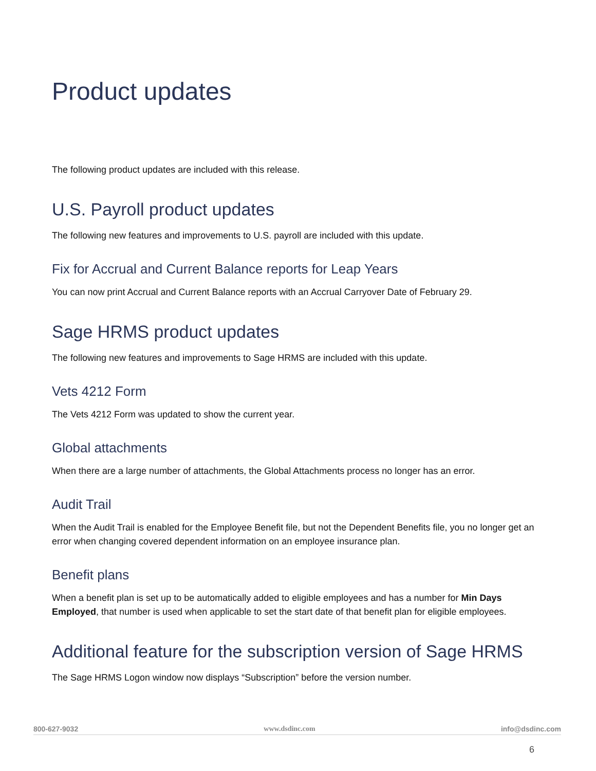Product updates
The following product updates are included with this release.
U.S. Payroll product updates
The following new features and improvements to U.S. payroll are included with this update.
Fix for Accrual and Current Balance reports for Leap Years
You can now print Accrual and Current Balance reports with an Accrual Carryover Date of February 29.
Sage HRMS product updates
The following new features and improvements to Sage HRMS are included with this update.
Vets 4212 Form
The Vets 4212 Form was updated to show the current year.
Global attachments
When there are a large number of attachments, the Global Attachments process no longer has an error.
Audit Trail
When the Audit Trail is enabled for the Employee Benefit file, but not the Dependent Benefits file, you no longer get an error when changing covered dependent information on an employee insurance plan.
Benefit plans
When a benefit plan is set up to be automatically added to eligible employees and has a number for Min Days Employed, that number is used when applicable to set the start date of that benefit plan for eligible employees.
Additional feature for the subscription version of Sage HRMS
The Sage HRMS Logon window now displays “Subscription” before the version number.
800-627-9032 www.dsdinc.com info@dsdinc.com
6